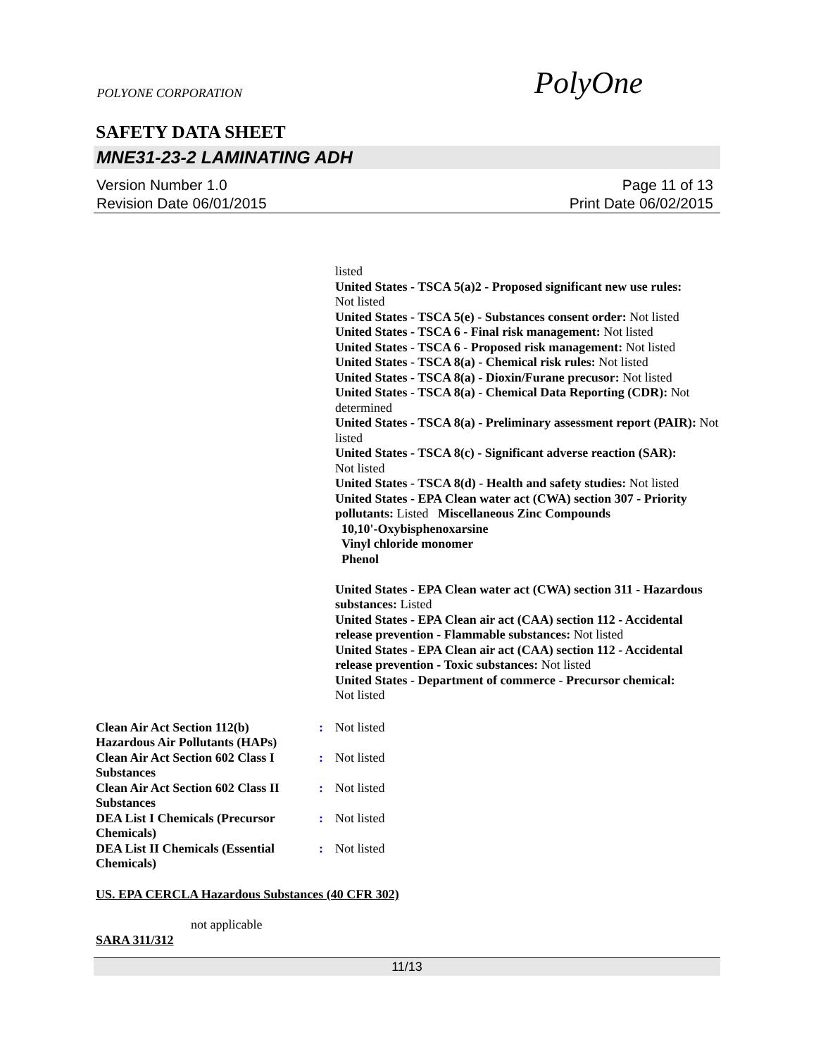POLYONE CORPORATION PolyOne
SAFETY DATA SHEET
MNE31-23-2 LAMINATING ADH
Version Number 1.0
Revision Date 06/01/2015
Page 11 of 13
Print Date 06/02/2015
listed
United States - TSCA 5(a)2 - Proposed significant new use rules:
Not listed
United States - TSCA 5(e) - Substances consent order: Not listed
United States - TSCA 6 - Final risk management: Not listed
United States - TSCA 6 - Proposed risk management: Not listed
United States - TSCA 8(a) - Chemical risk rules: Not listed
United States - TSCA 8(a) - Dioxin/Furane precusor: Not listed
United States - TSCA 8(a) - Chemical Data Reporting (CDR): Not determined
United States - TSCA 8(a) - Preliminary assessment report (PAIR): Not listed
United States - TSCA 8(c) - Significant adverse reaction (SAR):
Not listed
United States - TSCA 8(d) - Health and safety studies: Not listed
United States - EPA Clean water act (CWA) section 307 - Priority pollutants: Listed Miscellaneous Zinc Compounds
10,10'-Oxybisphenoxarsine
Vinyl chloride monomer
Phenol
United States - EPA Clean water act (CWA) section 311 - Hazardous substances: Listed
United States - EPA Clean air act (CAA) section 112 - Accidental release prevention - Flammable substances: Not listed
United States - EPA Clean air act (CAA) section 112 - Accidental release prevention - Toxic substances: Not listed
United States - Department of commerce - Precursor chemical:
Not listed
| Clean Air Act Section 112(b) Hazardous Air Pollutants (HAPs) | : | Not listed |
| Clean Air Act Section 602 Class I Substances | : | Not listed |
| Clean Air Act Section 602 Class II Substances | : | Not listed |
| DEA List I Chemicals (Precursor Chemicals) | : | Not listed |
| DEA List II Chemicals (Essential Chemicals) | : | Not listed |
US. EPA CERCLA Hazardous Substances (40 CFR 302)
not applicable
SARA 311/312
11/13